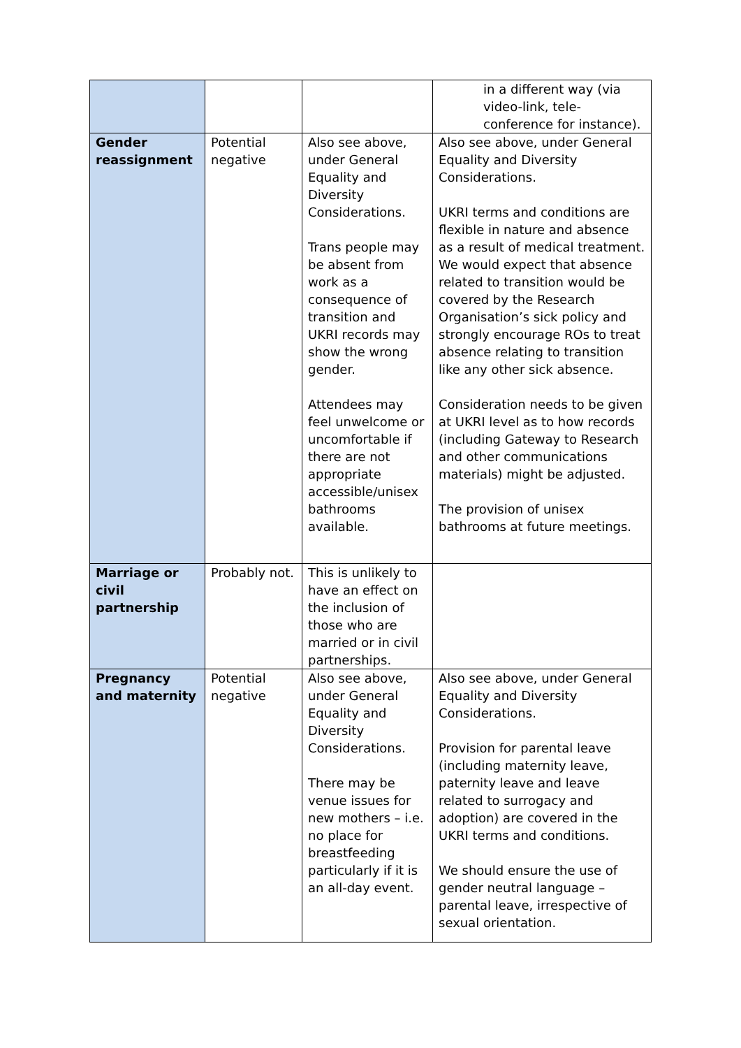| | | | in a different way (via video-link, tele-conference for instance). |
| Gender reassignment | Potential negative | Also see above, under General Equality and Diversity Considerations. Trans people may be absent from work as a consequence of transition and UKRI records may show the wrong gender. Attendees may feel unwelcome or uncomfortable if there are not appropriate accessible/unisex bathrooms available. | Also see above, under General Equality and Diversity Considerations. UKRI terms and conditions are flexible in nature and absence as a result of medical treatment. We would expect that absence related to transition would be covered by the Research Organisation’s sick policy and strongly encourage ROs to treat absence relating to transition like any other sick absence. Consideration needs to be given at UKRI level as to how records (including Gateway to Research and other communications materials) might be adjusted. The provision of unisex bathrooms at future meetings. |
| Marriage or civil partnership | Probably not. | This is unlikely to have an effect on the inclusion of those who are married or in civil partnerships. | |
| Pregnancy and maternity | Potential negative | Also see above, under General Equality and Diversity Considerations. There may be venue issues for new mothers – i.e. no place for breastfeeding particularly if it is an all-day event. | Also see above, under General Equality and Diversity Considerations. Provision for parental leave (including maternity leave, paternity leave and leave related to surrogacy and adoption) are covered in the UKRI terms and conditions. We should ensure the use of gender neutral language – parental leave, irrespective of sexual orientation. |